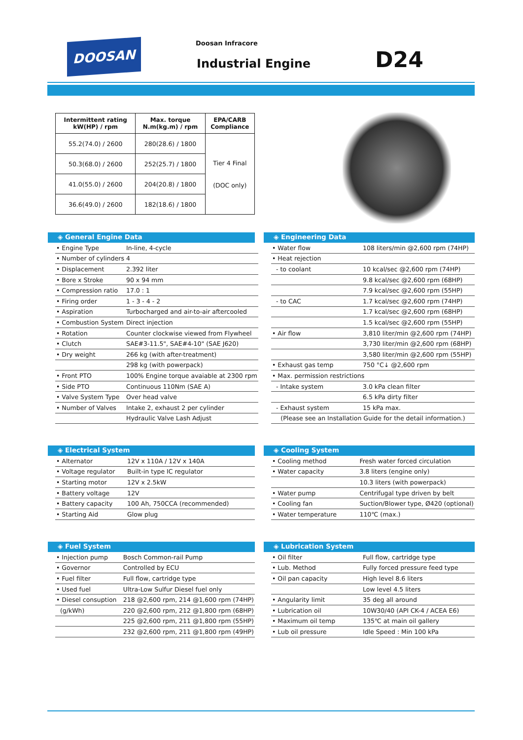DOOSAN Doosan Infracore
Industrial Engine D24
| Intermittent rating kW(HP) / rpm | Max. torque N.m(kg.m) / rpm | EPA/CARB Compliance |
| --- | --- | --- |
| 55.2(74.0) / 2600 | 280(28.6) / 1800 | Tier 4 Final (DOC only) |
| 50.3(68.0) / 2600 | 252(25.7) / 1800 | |
| 41.0(55.0) / 2600 | 204(20.8) / 1800 | |
| 36.6(49.0) / 2600 | 182(18.6) / 1800 | |
◈ General Engine Data
| • Engine Type | In-line, 4-cycle |
| • Number of cylinders | 4 |
| • Displacement | 2.392 liter |
| • Bore x Stroke | 90 x 94 mm |
| • Compression ratio | 17.0 : 1 |
| • Firing order | 1 - 3 - 4 - 2 |
| • Aspiration | Turbocharged and air-to-air aftercooled |
| • Combustion System | Direct injection |
| • Rotation | Counter clockwise viewed from Flywheel |
| • Clutch | SAE#3-11.5", SAE#4-10" (SAE J620) |
| • Dry weight | 266 kg (with after-treatment) |
| | 298 kg (with powerpack) |
| • Front PTO | 100% Engine torque avaiable at 2300 rpm |
| • Side PTO | Continuous 110Nm (SAE A) |
| • Valve System Type | Over head valve |
| • Number of Valves | Intake 2, exhaust 2 per cylinder |
| | Hydraulic Valve Lash Adjust |
◈ Engineering Data
| • Water flow | 108 liters/min @2,600 rpm (74HP) |
| • Heat rejection | |
| - to coolant | 10 kcal/sec @2,600 rpm (74HP) |
| | 9.8 kcal/sec @2,600 rpm (68HP) |
| | 7.9 kcal/sec @2,600 rpm (55HP) |
| - to CAC | 1.7 kcal/sec @2,600 rpm (74HP) |
| | 1.7 kcal/sec @2,600 rpm (68HP) |
| | 1.5 kcal/sec @2,600 rpm (55HP) |
| • Air flow | 3,810 liter/min @2,600 rpm (74HP) |
| | 3,730 liter/min @2,600 rpm (68HP) |
| | 3,580 liter/min @2,600 rpm (55HP) |
| • Exhaust gas temp | 750 °C↓ @2,600 rpm |
| • Max. permission restrictions | |
| - Intake system | 3.0 kPa clean filter |
| | 6.5 kPa dirty filter |
| - Exhaust system | 15 kPa max. |
| (Please see an Installation Guide for the detail information.) | |
◈ Electrical System
| • Alternator | 12V x 110A / 12V x 140A |
| • Voltage regulator | Built-in type IC regulator |
| • Starting motor | 12V x 2.5kW |
| • Battery voltage | 12V |
| • Battery capacity | 100 Ah, 750CCA (recommended) |
| • Starting Aid | Glow plug |
◈ Cooling System
| • Cooling method | Fresh water forced circulation |
| • Water capacity | 3.8 liters (engine only) |
| | 10.3 liters (with powerpack) |
| • Water pump | Centrifugal type driven by belt |
| • Cooling fan | Suction/Blower type, Ø420 (optional) |
| • Water temperature | 110℃ (max.) |
◈ Fuel System
| • Injection pump | Bosch Common-rail Pump |
| • Governor | Controlled by ECU |
| • Fuel filter | Full flow, cartridge type |
| • Used fuel | Ultra-Low Sulfur Diesel fuel only |
| • Diesel consuption | 218 @2,600 rpm, 214 @1,600 rpm (74HP) |
| (g/kWh) | 220 @2,600 rpm, 212 @1,800 rpm (68HP) |
| | 225 @2,600 rpm, 211 @1,800 rpm (55HP) |
| | 232 @2,600 rpm, 211 @1,800 rpm (49HP) |
◈ Lubrication System
| • Oil filter | Full flow, cartridge type |
| • Lub. Method | Fully forced pressure feed type |
| • Oil pan capacity | High level 8.6 liters |
| | Low level 4.5 liters |
| • Angularity limit | 35 deg all around |
| • Lubrication oil | 10W30/40 (API CK-4 / ACEA E6) |
| • Maximum oil temp | 135℃ at main oil gallery |
| • Lub oil pressure | Idle Speed : Min 100 kPa |